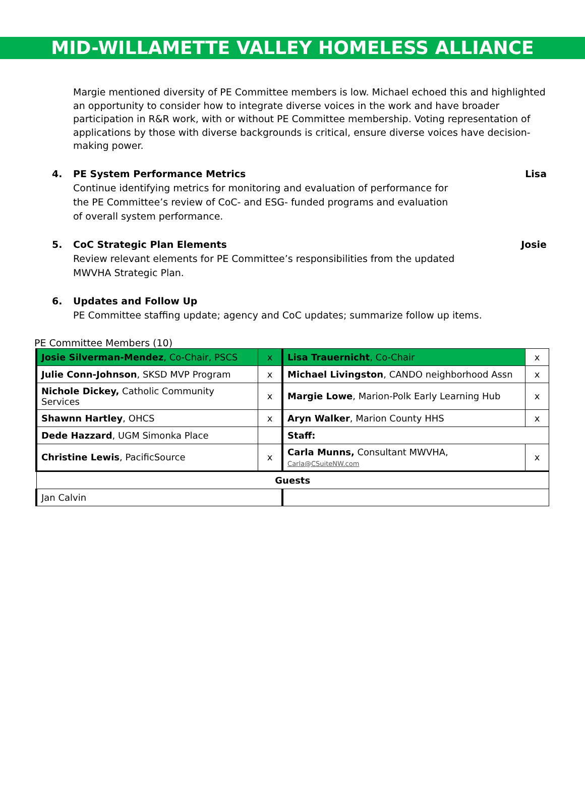MID-WILLAMETTE VALLEY HOMELESS ALLIANCE
Margie mentioned diversity of PE Committee members is low. Michael echoed this and highlighted an opportunity to consider how to integrate diverse voices in the work and have broader participation in R&R work, with or without PE Committee membership. Voting representation of applications by those with diverse backgrounds is critical, ensure diverse voices have decision-making power.
4. PE System Performance Metrics Lisa
Continue identifying metrics for monitoring and evaluation of performance for the PE Committee’s review of CoC- and ESG- funded programs and evaluation of overall system performance.
5. CoC Strategic Plan Elements Josie
Review relevant elements for PE Committee’s responsibilities from the updated MWVHA Strategic Plan.
6. Updates and Follow Up
PE Committee staffing update; agency and CoC updates; summarize follow up items.
PE Committee Members (10)
| Josie Silverman-Mendez , Co-Chair, PSCS | x | Lisa Trauernicht , Co-Chair | x |
| Julie Conn-Johnson , SKSD MVP Program | x | Michael Livingston , CANDO neighborhood Assn | x |
| Nichole Dickey, Catholic Community Services | x | Margie Lowe , Marion-Polk Early Learning Hub | x |
| Shawnn Hartley , OHCS | x | Aryn Walker , Marion County HHS | x |
| Dede Hazzard , UGM Simonka Place | | Staff: | |
| Christine Lewis , PacificSource | x | Carla Munns, Consultant MWVHA, Carla@CSuiteNW.com | x |
| Guests | | | |
| Jan Calvin | | | |